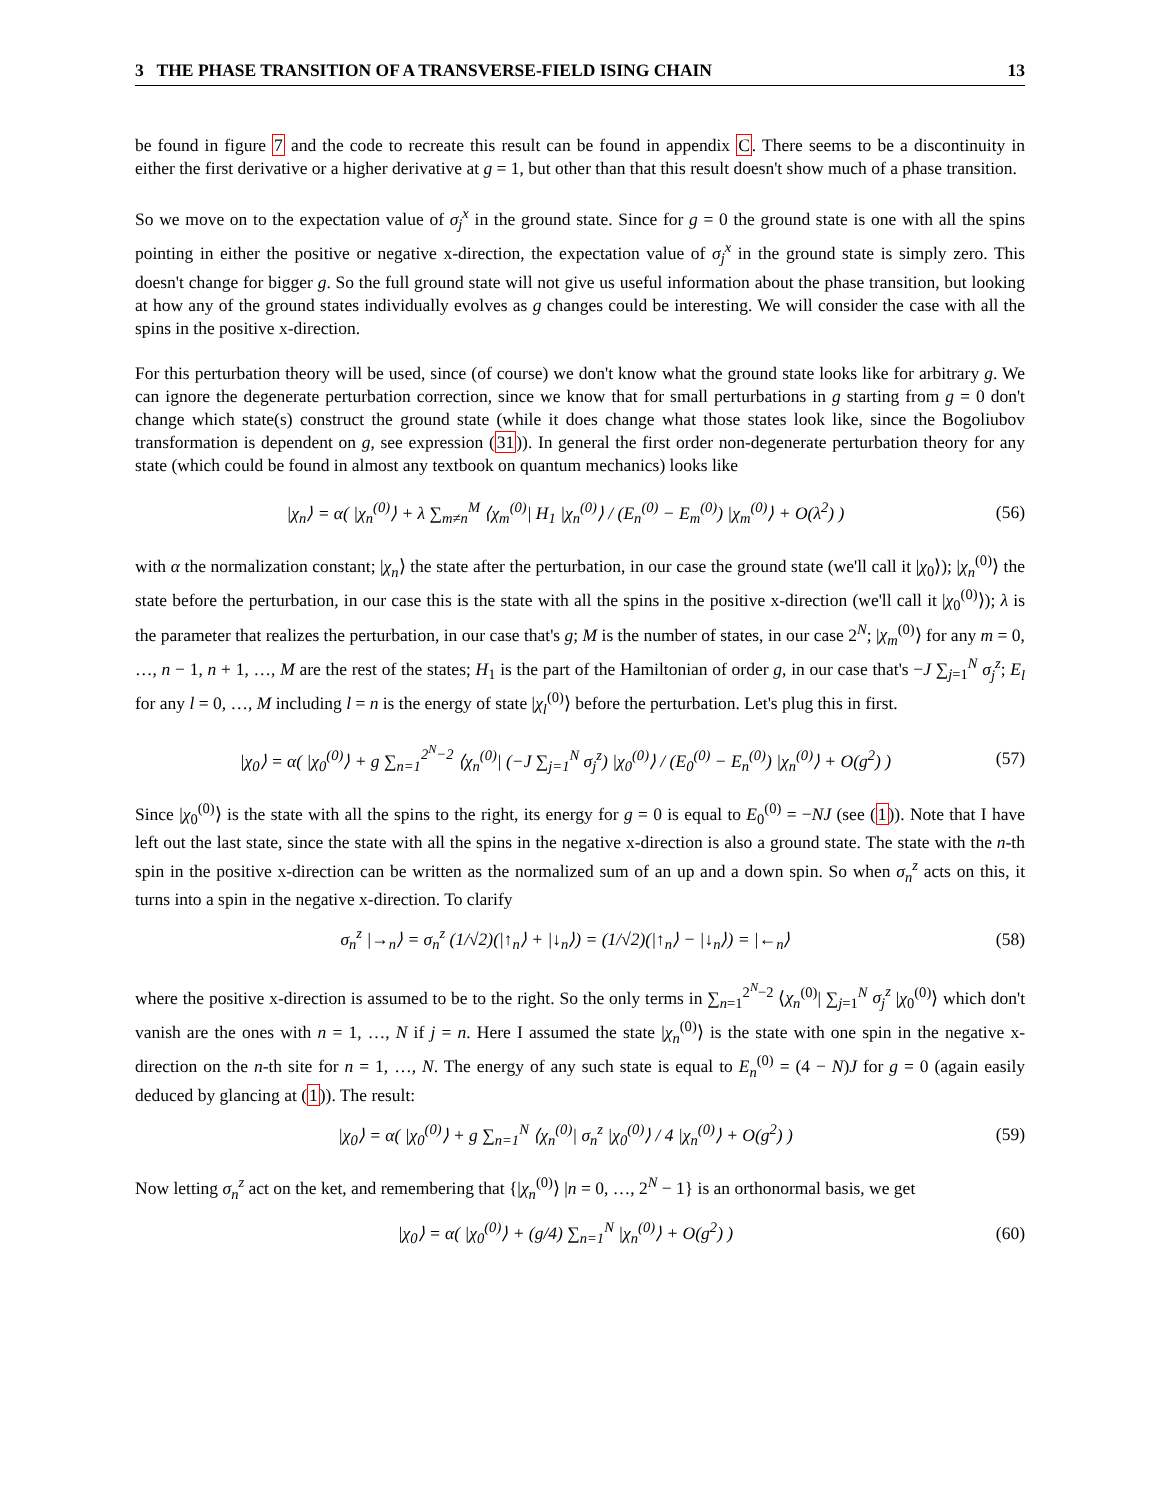3 THE PHASE TRANSITION OF A TRANSVERSE-FIELD ISING CHAIN 13
be found in figure 7 and the code to recreate this result can be found in appendix C. There seems to be a discontinuity in either the first derivative or a higher derivative at g = 1, but other than that this result doesn't show much of a phase transition.
So we move on to the expectation value of σ<sub>j</sub><sup>x</sup> in the ground state. Since for g = 0 the ground state is one with all the spins pointing in either the positive or negative x-direction, the expectation value of σ<sub>j</sub><sup>x</sup> in the ground state is simply zero. This doesn't change for bigger g. So the full ground state will not give us useful information about the phase transition, but looking at how any of the ground states individually evolves as g changes could be interesting. We will consider the case with all the spins in the positive x-direction.
For this perturbation theory will be used, since (of course) we don't know what the ground state looks like for arbitrary g. We can ignore the degenerate perturbation correction, since we know that for small perturbations in g starting from g = 0 don't change which state(s) construct the ground state (while it does change what those states look like, since the Bogoliubov transformation is dependent on g, see expression (31)). In general the first order non-degenerate perturbation theory for any state (which could be found in almost any textbook on quantum mechanics) looks like
|χ<sub>n</sub>⟩ = α( |χ<sub>n</sub><sup>(0)</sup>⟩ + λ ∑<sub>m≠n</sub><sup>M</sup> ⟨χ<sub>m</sub><sup>(0)</sup>| H<sub>1</sub> |χ<sub>n</sub><sup>(0)</sup>⟩ / (E<sub>n</sub><sup>(0)</sup> − E<sub>m</sub><sup>(0)</sup>) |χ<sub>m</sub><sup>(0)</sup>⟩ + O(λ<sup>2</sup>) ) (56)
with α the normalization constant; |χ<sub>n</sub>⟩ the state after the perturbation, in our case the ground state (we'll call it |χ<sub>0</sub>⟩); |χ<sub>n</sub><sup>(0)</sup>⟩ the state before the perturbation, in our case this is the state with all the spins in the positive x-direction (we'll call it |χ<sub>0</sub><sup>(0)</sup>⟩); λ is the parameter that realizes the perturbation, in our case that's g; M is the number of states, in our case 2<sup>N</sup>; |χ<sub>m</sub><sup>(0)</sup>⟩ for any m = 0, …, n − 1, n + 1, …, M are the rest of the states; H<sub>1</sub> is the part of the Hamiltonian of order g, in our case that's −J ∑<sub>j=1</sub><sup>N</sup> σ<sub>j</sub><sup>z</sup>; E<sub>l</sub> for any l = 0, …, M including l = n is the energy of state |χ<sub>l</sub><sup>(0)</sup>⟩ before the perturbation. Let's plug this in first.
|χ<sub>0</sub>⟩ = α( |χ<sub>0</sub><sup>(0)</sup>⟩ + g ∑<sub>n=1</sub><sup>2<sup>N</sup>−2</sup> ⟨χ<sub>n</sub><sup>(0)</sup>| (−J ∑<sub>j=1</sub><sup>N</sup> σ<sub>j</sub><sup>z</sup>) |χ<sub>0</sub><sup>(0)</sup>⟩ / (E<sub>0</sub><sup>(0)</sup> − E<sub>n</sub><sup>(0)</sup>) |χ<sub>n</sub><sup>(0)</sup>⟩ + O(g<sup>2</sup>) ) (57)
Since |χ<sub>0</sub><sup>(0)</sup>⟩ is the state with all the spins to the right, its energy for g = 0 is equal to E<sub>0</sub><sup>(0)</sup> = −NJ (see (1)). Note that I have left out the last state, since the state with all the spins in the negative x-direction is also a ground state. The state with the n-th spin in the positive x-direction can be written as the normalized sum of an up and a down spin. So when σ<sub>n</sub><sup>z</sup> acts on this, it turns into a spin in the negative x-direction. To clarify
σ<sub>n</sub><sup>z</sup> |→<sub>n</sub>⟩ = σ<sub>n</sub><sup>z</sup> (1/√2)(|↑<sub>n</sub>⟩ + |↓<sub>n</sub>⟩) = (1/√2)(|↑<sub>n</sub>⟩ − |↓<sub>n</sub>⟩) = |←<sub>n</sub>⟩ (58)
where the positive x-direction is assumed to be to the right. So the only terms in ∑<sub>n=1</sub><sup>2<sup>N</sup>−2</sup> ⟨χ<sub>n</sub><sup>(0)</sup>| ∑<sub>j=1</sub><sup>N</sup> σ<sub>j</sub><sup>z</sup> |χ<sub>0</sub><sup>(0)</sup>⟩ which don't vanish are the ones with n = 1, …, N if j = n. Here I assumed the state |χ<sub>n</sub><sup>(0)</sup>⟩ is the state with one spin in the negative x-direction on the n-th site for n = 1, …, N. The energy of any such state is equal to E<sub>n</sub><sup>(0)</sup> = (4 − N)J for g = 0 (again easily deduced by glancing at (1)). The result:
|χ<sub>0</sub>⟩ = α( |χ<sub>0</sub><sup>(0)</sup>⟩ + g ∑<sub>n=1</sub><sup>N</sup> ⟨χ<sub>n</sub><sup>(0)</sup>| σ<sub>n</sub><sup>z</sup> |χ<sub>0</sub><sup>(0)</sup>⟩ / 4 |χ<sub>n</sub><sup>(0)</sup>⟩ + O(g<sup>2</sup>) ) (59)
Now letting σ<sub>n</sub><sup>z</sup> act on the ket, and remembering that {|χ<sub>n</sub><sup>(0)</sup>⟩ |n = 0, …, 2<sup>N</sup> − 1} is an orthonormal basis, we get
|χ<sub>0</sub>⟩ = α( |χ<sub>0</sub><sup>(0)</sup>⟩ + (g/4) ∑<sub>n=1</sub><sup>N</sup> |χ<sub>n</sub><sup>(0)</sup>⟩ + O(g<sup>2</sup>) ) (60)